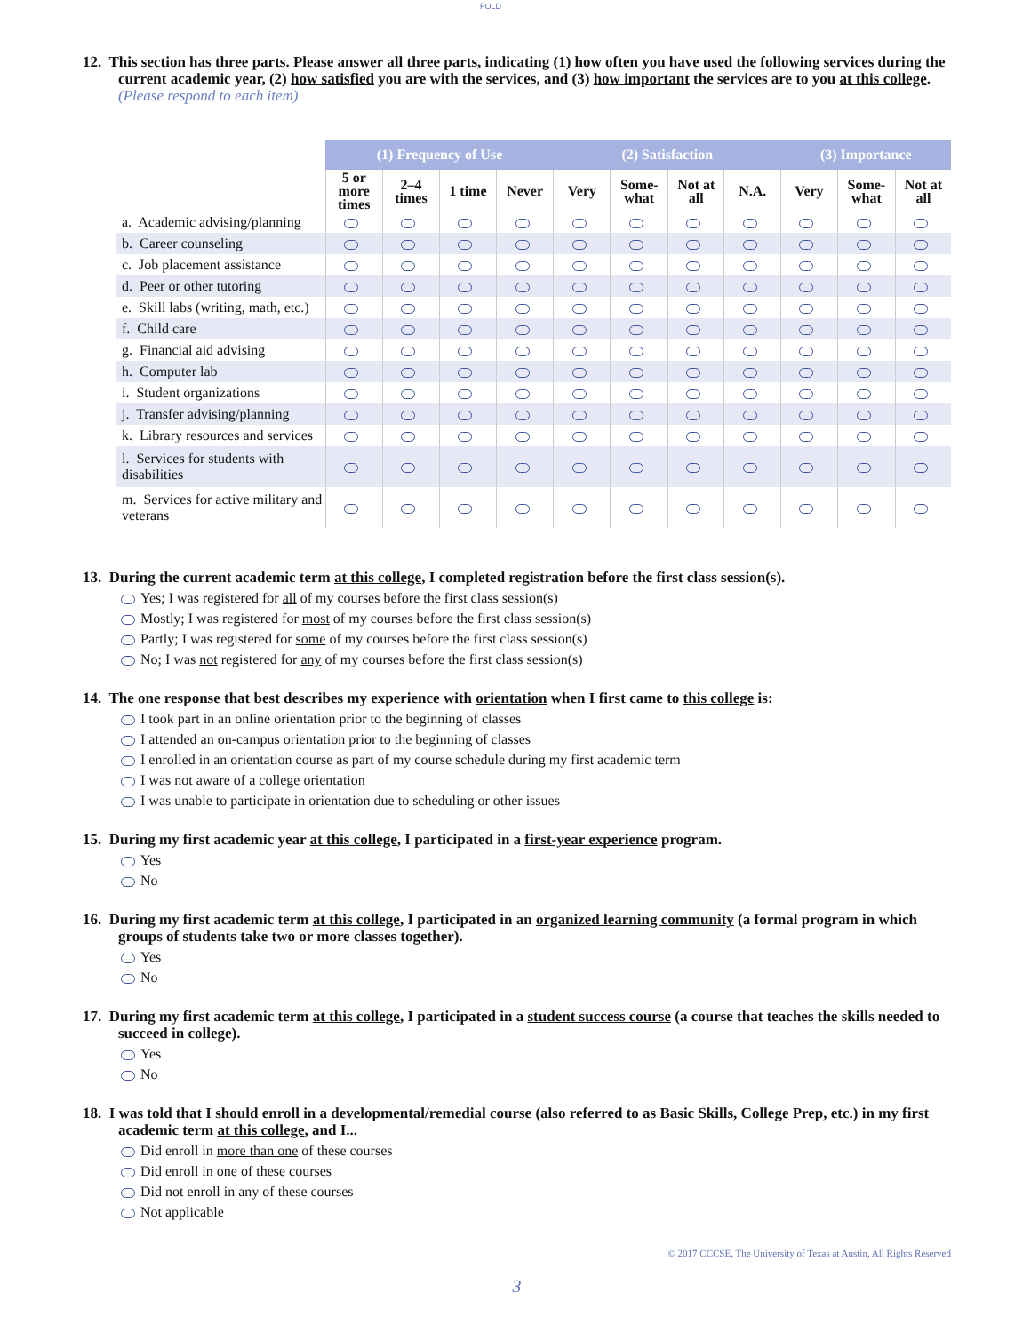FOLD
12. This section has three parts. Please answer all three parts, indicating (1) how often you have used the following services during the current academic year, (2) how satisfied you are with the services, and (3) how important the services are to you at this college. (Please respond to each item)
| | (1) Frequency of Use | | | | (2) Satisfaction | | | | (3) Importance | | |
| --- | --- | --- | --- | --- | --- | --- | --- | --- | --- | --- | --- |
| | 5 or more times | 2–4 times | 1 time | Never | Very | Some-what | Not at all | N.A. | Very | Some-what | Not at all |
| a. Academic advising/planning | | | | | | | | | | | |
| b. Career counseling | | | | | | | | | | | |
| c. Job placement assistance | | | | | | | | | | | |
| d. Peer or other tutoring | | | | | | | | | | | |
| e. Skill labs (writing, math, etc.) | | | | | | | | | | | |
| f. Child care | | | | | | | | | | | |
| g. Financial aid advising | | | | | | | | | | | |
| h. Computer lab | | | | | | | | | | | |
| i. Student organizations | | | | | | | | | | | |
| j. Transfer advising/planning | | | | | | | | | | | |
| k. Library resources and services | | | | | | | | | | | |
| l. Services for students with disabilities | | | | | | | | | | | |
| m. Services for active military and veterans | | | | | | | | | | | |
13. During the current academic term at this college, I completed registration before the first class session(s).
Yes; I was registered for all of my courses before the first class session(s)
Mostly; I was registered for most of my courses before the first class session(s)
Partly; I was registered for some of my courses before the first class session(s)
No; I was not registered for any of my courses before the first class session(s)
14. The one response that best describes my experience with orientation when I first came to this college is:
I took part in an online orientation prior to the beginning of classes
I attended an on-campus orientation prior to the beginning of classes
I enrolled in an orientation course as part of my course schedule during my first academic term
I was not aware of a college orientation
I was unable to participate in orientation due to scheduling or other issues
15. During my first academic year at this college, I participated in a first-year experience program.
Yes
No
16. During my first academic term at this college, I participated in an organized learning community (a formal program in which groups of students take two or more classes together).
Yes
No
17. During my first academic term at this college, I participated in a student success course (a course that teaches the skills needed to succeed in college).
Yes
No
18. I was told that I should enroll in a developmental/remedial course (also referred to as Basic Skills, College Prep, etc.) in my first academic term at this college, and I...
Did enroll in more than one of these courses
Did enroll in one of these courses
Did not enroll in any of these courses
Not applicable
© 2017 CCCSE, The University of Texas at Austin, All Rights Reserved
3